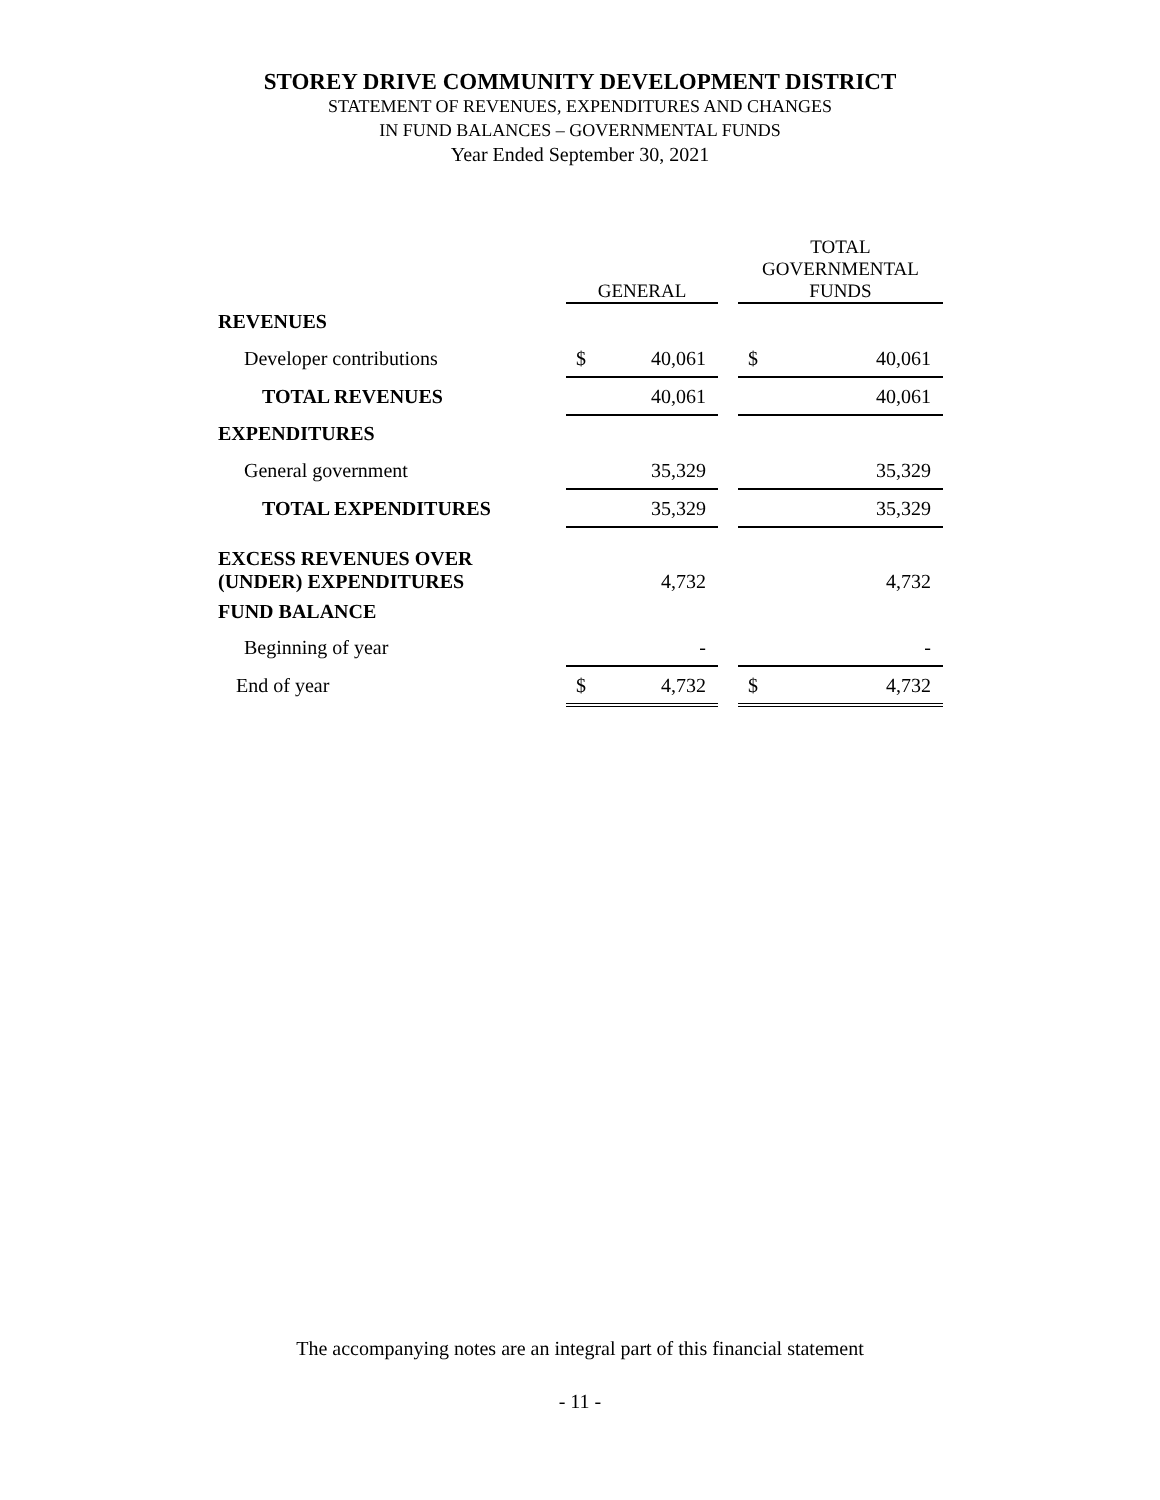STOREY DRIVE COMMUNITY DEVELOPMENT DISTRICT
STATEMENT OF REVENUES, EXPENDITURES AND CHANGES
IN FUND BALANCES – GOVERNMENTAL FUNDS
Year Ended September 30, 2021
| | GENERAL | | | TOTAL GOVERNMENTAL FUNDS | |
| --- | --- | --- | --- | --- | --- |
| REVENUES | | | | | |
| Developer contributions | $ | 40,061 | | $ | 40,061 |
| TOTAL REVENUES | | 40,061 | | | 40,061 |
| EXPENDITURES | | | | | |
| General government | | 35,329 | | | 35,329 |
| TOTAL EXPENDITURES | | 35,329 | | | 35,329 |
| EXCESS REVENUES OVER (UNDER) EXPENDITURES | | 4,732 | | | 4,732 |
| FUND BALANCE | | | | | |
| Beginning of year | | - | | | - |
| End of year | $ | 4,732 | | $ | 4,732 |
The accompanying notes are an integral part of this financial statement
- 11 -